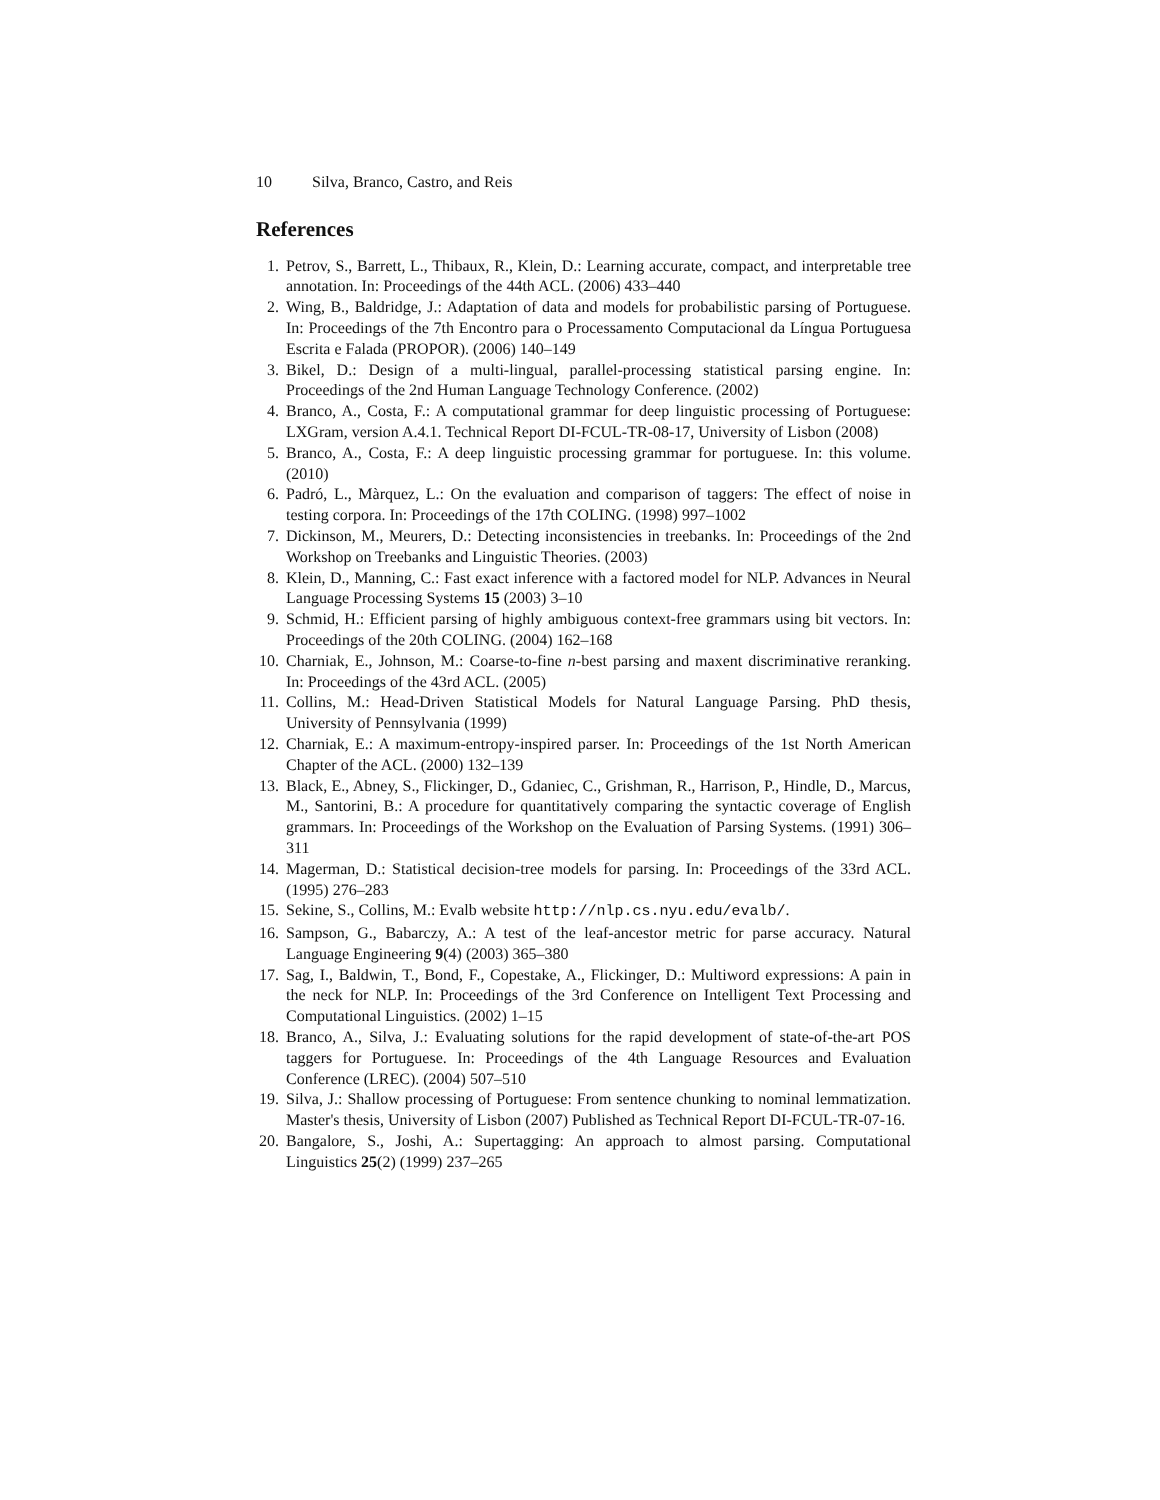10 Silva, Branco, Castro, and Reis
References
1. Petrov, S., Barrett, L., Thibaux, R., Klein, D.: Learning accurate, compact, and interpretable tree annotation. In: Proceedings of the 44th ACL. (2006) 433–440
2. Wing, B., Baldridge, J.: Adaptation of data and models for probabilistic parsing of Portuguese. In: Proceedings of the 7th Encontro para o Processamento Computacional da Língua Portuguesa Escrita e Falada (PROPOR). (2006) 140–149
3. Bikel, D.: Design of a multi-lingual, parallel-processing statistical parsing engine. In: Proceedings of the 2nd Human Language Technology Conference. (2002)
4. Branco, A., Costa, F.: A computational grammar for deep linguistic processing of Portuguese: LXGram, version A.4.1. Technical Report DI-FCUL-TR-08-17, University of Lisbon (2008)
5. Branco, A., Costa, F.: A deep linguistic processing grammar for portuguese. In: this volume. (2010)
6. Padró, L., Màrquez, L.: On the evaluation and comparison of taggers: The effect of noise in testing corpora. In: Proceedings of the 17th COLING. (1998) 997–1002
7. Dickinson, M., Meurers, D.: Detecting inconsistencies in treebanks. In: Proceedings of the 2nd Workshop on Treebanks and Linguistic Theories. (2003)
8. Klein, D., Manning, C.: Fast exact inference with a factored model for NLP. Advances in Neural Language Processing Systems 15 (2003) 3–10
9. Schmid, H.: Efficient parsing of highly ambiguous context-free grammars using bit vectors. In: Proceedings of the 20th COLING. (2004) 162–168
10. Charniak, E., Johnson, M.: Coarse-to-fine n-best parsing and maxent discriminative reranking. In: Proceedings of the 43rd ACL. (2005)
11. Collins, M.: Head-Driven Statistical Models for Natural Language Parsing. PhD thesis, University of Pennsylvania (1999)
12. Charniak, E.: A maximum-entropy-inspired parser. In: Proceedings of the 1st North American Chapter of the ACL. (2000) 132–139
13. Black, E., Abney, S., Flickinger, D., Gdaniec, C., Grishman, R., Harrison, P., Hindle, D., Marcus, M., Santorini, B.: A procedure for quantitatively comparing the syntactic coverage of English grammars. In: Proceedings of the Workshop on the Evaluation of Parsing Systems. (1991) 306–311
14. Magerman, D.: Statistical decision-tree models for parsing. In: Proceedings of the 33rd ACL. (1995) 276–283
15. Sekine, S., Collins, M.: Evalb website http://nlp.cs.nyu.edu/evalb/.
16. Sampson, G., Babarczy, A.: A test of the leaf-ancestor metric for parse accuracy. Natural Language Engineering 9(4) (2003) 365–380
17. Sag, I., Baldwin, T., Bond, F., Copestake, A., Flickinger, D.: Multiword expressions: A pain in the neck for NLP. In: Proceedings of the 3rd Conference on Intelligent Text Processing and Computational Linguistics. (2002) 1–15
18. Branco, A., Silva, J.: Evaluating solutions for the rapid development of state-of-the-art POS taggers for Portuguese. In: Proceedings of the 4th Language Resources and Evaluation Conference (LREC). (2004) 507–510
19. Silva, J.: Shallow processing of Portuguese: From sentence chunking to nominal lemmatization. Master's thesis, University of Lisbon (2007) Published as Technical Report DI-FCUL-TR-07-16.
20. Bangalore, S., Joshi, A.: Supertagging: An approach to almost parsing. Computational Linguistics 25(2) (1999) 237–265